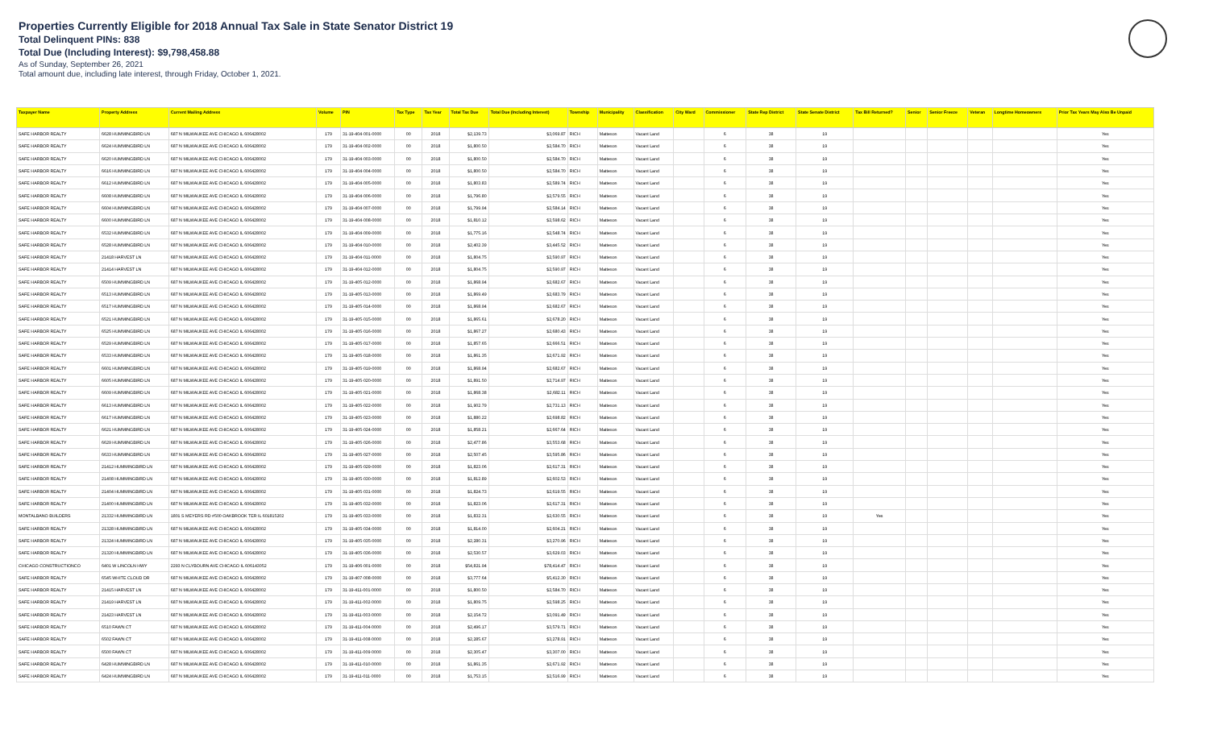Properties Currently Eligible for 2018 Annual Tax Sale in State Senator District 19
Total Delinquent PINs: 838
Total Due (Including Interest): $9,798,458.88
As of Sunday, September 26, 2021
Total amount due, including late interest, through Friday, October 1, 2021.
| Taxpayer Name | Property Address | Current Mailing Address | Volume | PIN | Tax Type | Tax Year | Total Tax Due | Total Due (Including Interest) | Township | Municipality | Classification | City Ward | Commissioner | State Rep District | State Senate District | Tax Bill Returned? | Senior | Senior Freeze | Veteran | Longtime Homeowners | Prior Tax Years May Also Be Unpaid |
| --- | --- | --- | --- | --- | --- | --- | --- | --- | --- | --- | --- | --- | --- | --- | --- | --- | --- | --- | --- | --- | --- |
| SAFE HARBOR REALTY | 6628 HUMMINGBIRD LN | 687 N MILWAUKEE AVE CHICAGO IL 606428002 | 179 | 31-19-404-001-0000 | 00 | 2018 | $2,139.73 | $3,069.87 | RICH | Matteson | Vacant Land | | 6 | 38 | 19 | | | | | | Yes |
| SAFE HARBOR REALTY | 6624 HUMMINGBIRD LN | 687 N MILWAUKEE AVE CHICAGO IL 606428002 | 179 | 31-19-404-002-0000 | 00 | 2018 | $1,800.50 | $2,584.70 | RICH | Matteson | Vacant Land | | 6 | 38 | 19 | | | | | | Yes |
| SAFE HARBOR REALTY | 6620 HUMMINGBIRD LN | 687 N MILWAUKEE AVE CHICAGO IL 606428002 | 179 | 31-19-404-003-0000 | 00 | 2018 | $1,800.50 | $2,584.70 | RICH | Matteson | Vacant Land | | 6 | 38 | 19 | | | | | | Yes |
| SAFE HARBOR REALTY | 6616 HUMMINGBIRD LN | 687 N MILWAUKEE AVE CHICAGO IL 606428002 | 179 | 31-19-404-004-0000 | 00 | 2018 | $1,800.50 | $2,584.70 | RICH | Matteson | Vacant Land | | 6 | 38 | 19 | | | | | | Yes |
| SAFE HARBOR REALTY | 6612 HUMMINGBIRD LN | 687 N MILWAUKEE AVE CHICAGO IL 606428002 | 179 | 31-19-404-005-0000 | 00 | 2018 | $1,803.83 | $2,589.74 | RICH | Matteson | Vacant Land | | 6 | 38 | 19 | | | | | | Yes |
| SAFE HARBOR REALTY | 6608 HUMMINGBIRD LN | 687 N MILWAUKEE AVE CHICAGO IL 606428002 | 179 | 31-19-404-006-0000 | 00 | 2018 | $1,796.80 | $2,579.55 | RICH | Matteson | Vacant Land | | 6 | 38 | 19 | | | | | | Yes |
| SAFE HARBOR REALTY | 6604 HUMMINGBIRD LN | 687 N MILWAUKEE AVE CHICAGO IL 606428002 | 179 | 31-19-404-007-0000 | 00 | 2018 | $1,799.94 | $2,584.14 | RICH | Matteson | Vacant Land | | 6 | 38 | 19 | | | | | | Yes |
| SAFE HARBOR REALTY | 6600 HUMMINGBIRD LN | 687 N MILWAUKEE AVE CHICAGO IL 606428002 | 179 | 31-19-404-008-0000 | 00 | 2018 | $1,810.12 | $2,598.62 | RICH | Matteson | Vacant Land | | 6 | 38 | 19 | | | | | | Yes |
| SAFE HARBOR REALTY | 6532 HUMMINGBIRD LN | 687 N MILWAUKEE AVE CHICAGO IL 606428002 | 179 | 31-19-404-009-0000 | 00 | 2018 | $1,775.16 | $2,548.74 | RICH | Matteson | Vacant Land | | 6 | 38 | 19 | | | | | | Yes |
| SAFE HARBOR REALTY | 6528 HUMMINGBIRD LN | 687 N MILWAUKEE AVE CHICAGO IL 606428002 | 179 | 31-19-404-010-0000 | 00 | 2018 | $2,402.39 | $3,445.52 | RICH | Matteson | Vacant Land | | 6 | 38 | 19 | | | | | | Yes |
| SAFE HARBOR REALTY | 21418 HARVEST LN | 687 N MILWAUKEE AVE CHICAGO IL 606428002 | 179 | 31-19-404-011-0000 | 00 | 2018 | $1,804.75 | $2,590.97 | RICH | Matteson | Vacant Land | | 6 | 38 | 19 | | | | | | Yes |
| SAFE HARBOR REALTY | 21414 HARVEST LN | 687 N MILWAUKEE AVE CHICAGO IL 606428002 | 179 | 31-19-404-012-0000 | 00 | 2018 | $1,804.75 | $2,590.97 | RICH | Matteson | Vacant Land | | 6 | 38 | 19 | | | | | | Yes |
| SAFE HARBOR REALTY | 6509 HUMMINGBIRD LN | 687 N MILWAUKEE AVE CHICAGO IL 606428002 | 179 | 31-19-405-012-0000 | 00 | 2018 | $1,868.94 | $2,682.67 | RICH | Matteson | Vacant Land | | 6 | 38 | 19 | | | | | | Yes |
| SAFE HARBOR REALTY | 6513 HUMMINGBIRD LN | 687 N MILWAUKEE AVE CHICAGO IL 606428002 | 179 | 31-19-405-013-0000 | 00 | 2018 | $1,869.49 | $2,683.79 | RICH | Matteson | Vacant Land | | 6 | 38 | 19 | | | | | | Yes |
| SAFE HARBOR REALTY | 6517 HUMMINGBIRD LN | 687 N MILWAUKEE AVE CHICAGO IL 606428002 | 179 | 31-19-405-014-0000 | 00 | 2018 | $1,868.94 | $2,682.67 | RICH | Matteson | Vacant Land | | 6 | 38 | 19 | | | | | | Yes |
| SAFE HARBOR REALTY | 6521 HUMMINGBIRD LN | 687 N MILWAUKEE AVE CHICAGO IL 606428002 | 179 | 31-19-405-015-0000 | 00 | 2018 | $1,865.61 | $2,678.20 | RICH | Matteson | Vacant Land | | 6 | 38 | 19 | | | | | | Yes |
| SAFE HARBOR REALTY | 6525 HUMMINGBIRD LN | 687 N MILWAUKEE AVE CHICAGO IL 606428002 | 179 | 31-19-405-016-0000 | 00 | 2018 | $1,867.27 | $2,680.43 | RICH | Matteson | Vacant Land | | 6 | 38 | 19 | | | | | | Yes |
| SAFE HARBOR REALTY | 6529 HUMMINGBIRD LN | 687 N MILWAUKEE AVE CHICAGO IL 606428002 | 179 | 31-19-405-017-0000 | 00 | 2018 | $1,857.65 | $2,666.51 | RICH | Matteson | Vacant Land | | 6 | 38 | 19 | | | | | | Yes |
| SAFE HARBOR REALTY | 6533 HUMMINGBIRD LN | 687 N MILWAUKEE AVE CHICAGO IL 606428002 | 179 | 31-19-405-018-0000 | 00 | 2018 | $1,861.35 | $2,671.92 | RICH | Matteson | Vacant Land | | 6 | 38 | 19 | | | | | | Yes |
| SAFE HARBOR REALTY | 6601 HUMMINGBIRD LN | 687 N MILWAUKEE AVE CHICAGO IL 606428002 | 179 | 31-19-405-019-0000 | 00 | 2018 | $1,868.94 | $2,682.67 | RICH | Matteson | Vacant Land | | 6 | 38 | 19 | | | | | | Yes |
| SAFE HARBOR REALTY | 6605 HUMMINGBIRD LN | 687 N MILWAUKEE AVE CHICAGO IL 606428002 | 179 | 31-19-405-020-0000 | 00 | 2018 | $1,891.50 | $2,714.97 | RICH | Matteson | Vacant Land | | 6 | 38 | 19 | | | | | | Yes |
| SAFE HARBOR REALTY | 6609 HUMMINGBIRD LN | 687 N MILWAUKEE AVE CHICAGO IL 606428002 | 179 | 31-19-405-021-0000 | 00 | 2018 | $1,868.38 | $2,682.11 | RICH | Matteson | Vacant Land | | 6 | 38 | 19 | | | | | | Yes |
| SAFE HARBOR REALTY | 6613 HUMMINGBIRD LN | 687 N MILWAUKEE AVE CHICAGO IL 606428002 | 179 | 31-19-405-022-0000 | 00 | 2018 | $1,902.79 | $2,731.13 | RICH | Matteson | Vacant Land | | 6 | 38 | 19 | | | | | | Yes |
| SAFE HARBOR REALTY | 6617 HUMMINGBIRD LN | 687 N MILWAUKEE AVE CHICAGO IL 606428002 | 179 | 31-19-405-023-0000 | 00 | 2018 | $1,880.22 | $2,698.82 | RICH | Matteson | Vacant Land | | 6 | 38 | 19 | | | | | | Yes |
| SAFE HARBOR REALTY | 6621 HUMMINGBIRD LN | 687 N MILWAUKEE AVE CHICAGO IL 606428002 | 179 | 31-19-405-024-0000 | 00 | 2018 | $1,858.21 | $2,667.64 | RICH | Matteson | Vacant Land | | 6 | 38 | 19 | | | | | | Yes |
| SAFE HARBOR REALTY | 6629 HUMMINGBIRD LN | 687 N MILWAUKEE AVE CHICAGO IL 606428002 | 179 | 31-19-405-026-0000 | 00 | 2018 | $2,477.86 | $3,553.68 | RICH | Matteson | Vacant Land | | 6 | 38 | 19 | | | | | | Yes |
| SAFE HARBOR REALTY | 6633 HUMMINGBIRD LN | 687 N MILWAUKEE AVE CHICAGO IL 606428002 | 179 | 31-19-405-027-0000 | 00 | 2018 | $2,507.45 | $3,595.86 | RICH | Matteson | Vacant Land | | 6 | 38 | 19 | | | | | | Yes |
| SAFE HARBOR REALTY | 21412 HUMMINGBIRD LN | 687 N MILWAUKEE AVE CHICAGO IL 606428002 | 179 | 31-19-405-029-0000 | 00 | 2018 | $1,823.06 | $2,617.31 | RICH | Matteson | Vacant Land | | 6 | 38 | 19 | | | | | | Yes |
| SAFE HARBOR REALTY | 21408 HUMMINGBIRD LN | 687 N MILWAUKEE AVE CHICAGO IL 606428002 | 179 | 31-19-405-030-0000 | 00 | 2018 | $1,812.89 | $2,602.53 | RICH | Matteson | Vacant Land | | 6 | 38 | 19 | | | | | | Yes |
| SAFE HARBOR REALTY | 21404 HUMMINGBIRD LN | 687 N MILWAUKEE AVE CHICAGO IL 606428002 | 179 | 31-19-405-031-0000 | 00 | 2018 | $1,824.73 | $2,619.55 | RICH | Matteson | Vacant Land | | 6 | 38 | 19 | | | | | | Yes |
| SAFE HARBOR REALTY | 21400 HUMMINGBIRD LN | 687 N MILWAUKEE AVE CHICAGO IL 606428002 | 179 | 31-19-405-032-0000 | 00 | 2018 | $1,823.06 | $2,617.31 | RICH | Matteson | Vacant Land | | 6 | 38 | 19 | | | | | | Yes |
| MONTALBANO BUILDERS | 21332 HUMMINGBIRD LN | 1801 S MEYERS RD #500 OAKBROOK TER IL 601815202 | 179 | 31-19-405-033-0000 | 00 | 2018 | $1,832.31 | $2,630.55 | RICH | Matteson | Vacant Land | | 6 | 38 | 19 | Yes | | | | | Yes |
| SAFE HARBOR REALTY | 21328 HUMMINGBIRD LN | 687 N MILWAUKEE AVE CHICAGO IL 606428002 | 179 | 31-19-405-034-0000 | 00 | 2018 | $1,814.00 | $2,604.21 | RICH | Matteson | Vacant Land | | 6 | 38 | 19 | | | | | | Yes |
| SAFE HARBOR REALTY | 21324 HUMMINGBIRD LN | 687 N MILWAUKEE AVE CHICAGO IL 606428002 | 179 | 31-19-405-035-0000 | 00 | 2018 | $2,280.31 | $3,270.96 | RICH | Matteson | Vacant Land | | 6 | 38 | 19 | | | | | | Yes |
| SAFE HARBOR REALTY | 21320 HUMMINGBIRD LN | 687 N MILWAUKEE AVE CHICAGO IL 606428002 | 179 | 31-19-405-036-0000 | 00 | 2018 | $2,530.57 | $3,629.03 | RICH | Matteson | Vacant Land | | 6 | 38 | 19 | | | | | | Yes |
| CHICAGO CONSTRUCTIONCO | 6401 W LINCOLN HWY | 2293 N CLYBOURN AVE CHICAGO IL 606143052 | 179 | 31-19-406-001-0000 | 00 | 2018 | $54,821.94 | $78,414.47 | RICH | Matteson | Vacant Land | | 6 | 38 | 19 | | | | | | Yes |
| SAFE HARBOR REALTY | 6545 WHITE CLOUD DR | 687 N MILWAUKEE AVE CHICAGO IL 606428002 | 179 | 31-19-407-008-0000 | 00 | 2018 | $3,777.64 | $5,412.30 | RICH | Matteson | Vacant Land | | 6 | 38 | 19 | | | | | | Yes |
| SAFE HARBOR REALTY | 21415 HARVEST LN | 687 N MILWAUKEE AVE CHICAGO IL 606428002 | 179 | 31-19-411-001-0000 | 00 | 2018 | $1,800.50 | $2,584.70 | RICH | Matteson | Vacant Land | | 6 | 38 | 19 | | | | | | Yes |
| SAFE HARBOR REALTY | 21419 HARVEST LN | 687 N MILWAUKEE AVE CHICAGO IL 606428002 | 179 | 31-19-411-002-0000 | 00 | 2018 | $1,809.75 | $2,598.25 | RICH | Matteson | Vacant Land | | 6 | 38 | 19 | | | | | | Yes |
| SAFE HARBOR REALTY | 21423 HARVEST LN | 687 N MILWAUKEE AVE CHICAGO IL 606428002 | 179 | 31-19-411-003-0000 | 00 | 2018 | $2,154.72 | $3,091.49 | RICH | Matteson | Vacant Land | | 6 | 38 | 19 | | | | | | Yes |
| SAFE HARBOR REALTY | 6510 FAWN CT | 687 N MILWAUKEE AVE CHICAGO IL 606428002 | 179 | 31-19-411-004-0000 | 00 | 2018 | $2,496.17 | $3,579.71 | RICH | Matteson | Vacant Land | | 6 | 38 | 19 | | | | | | Yes |
| SAFE HARBOR REALTY | 6502 FAWN CT | 687 N MILWAUKEE AVE CHICAGO IL 606428002 | 179 | 31-19-411-008-0000 | 00 | 2018 | $2,285.67 | $3,278.91 | RICH | Matteson | Vacant Land | | 6 | 38 | 19 | | | | | | Yes |
| SAFE HARBOR REALTY | 6500 FAWN CT | 687 N MILWAUKEE AVE CHICAGO IL 606428002 | 179 | 31-19-411-009-0000 | 00 | 2018 | $2,305.47 | $3,307.00 | RICH | Matteson | Vacant Land | | 6 | 38 | 19 | | | | | | Yes |
| SAFE HARBOR REALTY | 6428 HUMMINGBIRD LN | 687 N MILWAUKEE AVE CHICAGO IL 606428002 | 179 | 31-19-411-010-0000 | 00 | 2018 | $1,861.35 | $2,671.92 | RICH | Matteson | Vacant Land | | 6 | 38 | 19 | | | | | | Yes |
| SAFE HARBOR REALTY | 6424 HUMMINGBIRD LN | 687 N MILWAUKEE AVE CHICAGO IL 606428002 | 179 | 31-19-411-011-0000 | 00 | 2018 | $1,753.15 | $2,516.99 | RICH | Matteson | Vacant Land | | 6 | 38 | 19 | | | | | | Yes |